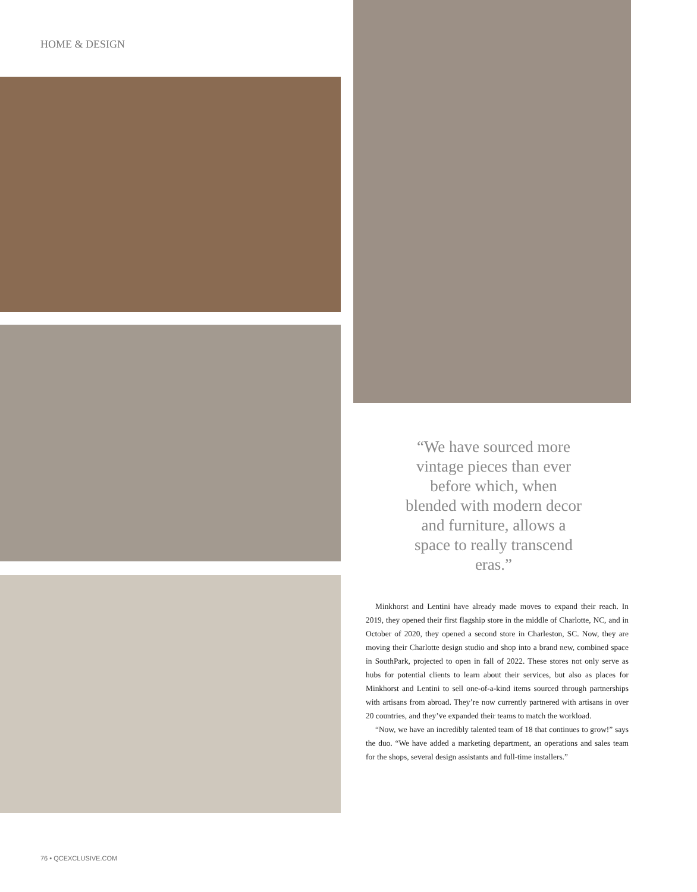HOME & DESIGN
“We have sourced more vintage pieces than ever before which, when blended with modern decor and furniture, allows a space to really transcend eras.”
Minkhorst and Lentini have already made moves to expand their reach. In 2019, they opened their first flagship store in the middle of Charlotte, NC, and in October of 2020, they opened a second store in Charleston, SC. Now, they are moving their Charlotte design studio and shop into a brand new, combined space in SouthPark, projected to open in fall of 2022. These stores not only serve as hubs for potential clients to learn about their services, but also as places for Minkhorst and Lentini to sell one-of-a-kind items sourced through partnerships with artisans from abroad. They’re now currently partnered with artisans in over 20 countries, and they’ve expanded their teams to match the workload.
“Now, we have an incredibly talented team of 18 that continues to grow!” says the duo. “We have added a marketing department, an operations and sales team for the shops, several design assistants and full-time installers.”
76 • QCEXCLUSIVE.COM